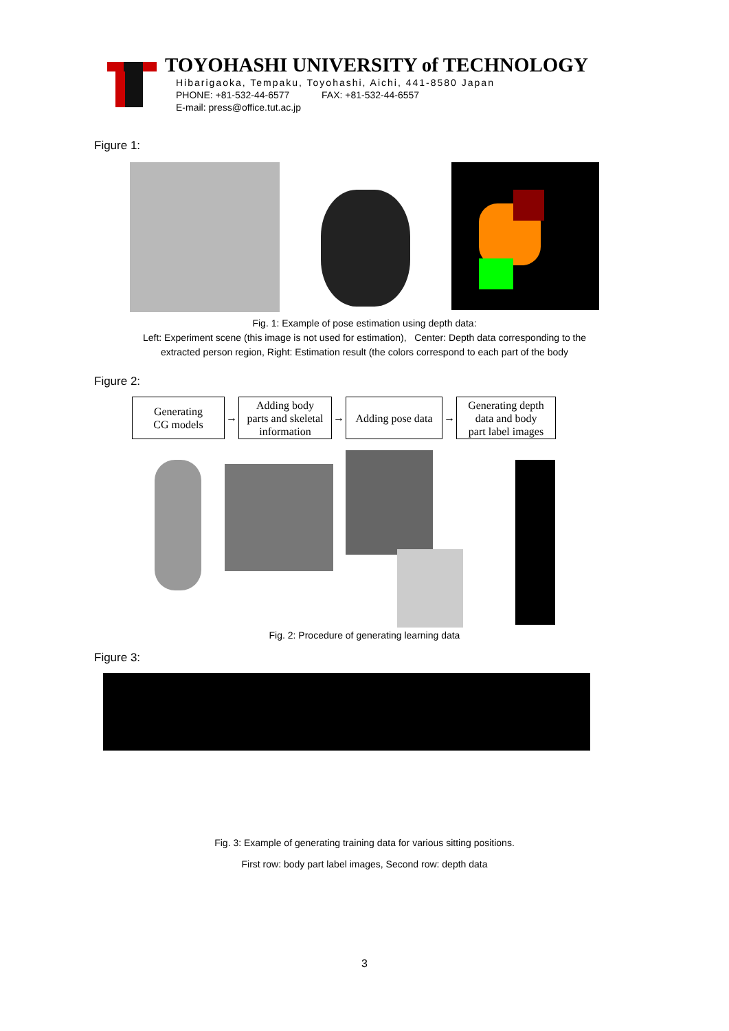TOYOHASHI UNIVERSITY of TECHNOLOGY
Hibarigaoka, Tempaku, Toyohashi, Aichi, 441-8580 Japan
PHONE: +81-532-44-6577 FAX: +81-532-44-6557
E-mail: press@office.tut.ac.jp
Figure 1:
Fig. 1: Example of pose estimation using depth data:
Left: Experiment scene (this image is not used for estimation), Center: Depth data corresponding to the
extracted person region, Right: Estimation result (the colors correspond to each part of the body
Figure 2:
Generating
CG models
→
Adding body
parts and skeletal
information
→
Adding pose data
→
Generating depth
data and body
part label images
Fig. 2: Procedure of generating learning data
Figure 3:
Fig. 3: Example of generating training data for various sitting positions.
First row: body part label images, Second row: depth data
3